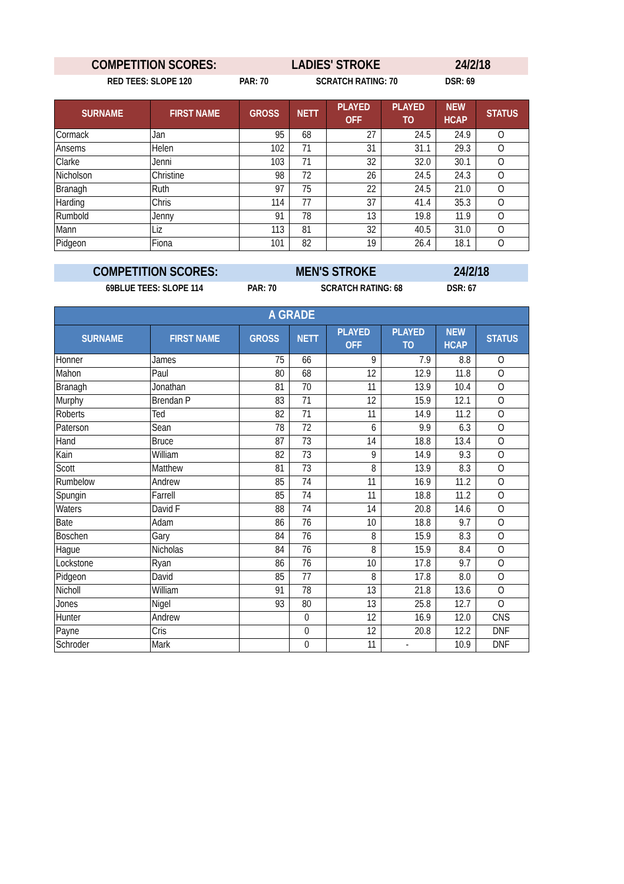COMPETITION SCORES: LADIES' STROKE 24/2/18
RED TEES: SLOPE 120 PAR: 70 SCRATCH RATING: 70 DSR: 69
| SURNAME | FIRST NAME | GROSS | NETT | PLAYED OFF | PLAYED TO | NEW HCAP | STATUS |
| --- | --- | --- | --- | --- | --- | --- | --- |
| Cormack | Jan | 95 | 68 | 27 | 24.5 | 24.9 | O |
| Ansems | Helen | 102 | 71 | 31 | 31.1 | 29.3 | O |
| Clarke | Jenni | 103 | 71 | 32 | 32.0 | 30.1 | O |
| Nicholson | Christine | 98 | 72 | 26 | 24.5 | 24.3 | O |
| Branagh | Ruth | 97 | 75 | 22 | 24.5 | 21.0 | O |
| Harding | Chris | 114 | 77 | 37 | 41.4 | 35.3 | O |
| Rumbold | Jenny | 91 | 78 | 13 | 19.8 | 11.9 | O |
| Mann | Liz | 113 | 81 | 32 | 40.5 | 31.0 | O |
| Pidgeon | Fiona | 101 | 82 | 19 | 26.4 | 18.1 | O |
COMPETITION SCORES: MEN'S STROKE 24/2/18
69BLUE TEES: SLOPE 114 PAR: 70 SCRATCH RATING: 68 DSR: 67
| A GRADE | | | | | | | |
| --- | --- | --- | --- | --- | --- | --- | --- |
| SURNAME | FIRST NAME | GROSS | NETT | PLAYED OFF | PLAYED TO | NEW HCAP | STATUS |
| Honner | James | 75 | 66 | 9 | 7.9 | 8.8 | O |
| Mahon | Paul | 80 | 68 | 12 | 12.9 | 11.8 | O |
| Branagh | Jonathan | 81 | 70 | 11 | 13.9 | 10.4 | O |
| Murphy | Brendan P | 83 | 71 | 12 | 15.9 | 12.1 | O |
| Roberts | Ted | 82 | 71 | 11 | 14.9 | 11.2 | O |
| Paterson | Sean | 78 | 72 | 6 | 9.9 | 6.3 | O |
| Hand | Bruce | 87 | 73 | 14 | 18.8 | 13.4 | O |
| Kain | William | 82 | 73 | 9 | 14.9 | 9.3 | O |
| Scott | Matthew | 81 | 73 | 8 | 13.9 | 8.3 | O |
| Rumbelow | Andrew | 85 | 74 | 11 | 16.9 | 11.2 | O |
| Spungin | Farrell | 85 | 74 | 11 | 18.8 | 11.2 | O |
| Waters | David F | 88 | 74 | 14 | 20.8 | 14.6 | O |
| Bate | Adam | 86 | 76 | 10 | 18.8 | 9.7 | O |
| Boschen | Gary | 84 | 76 | 8 | 15.9 | 8.3 | O |
| Hague | Nicholas | 84 | 76 | 8 | 15.9 | 8.4 | O |
| Lockstone | Ryan | 86 | 76 | 10 | 17.8 | 9.7 | O |
| Pidgeon | David | 85 | 77 | 8 | 17.8 | 8.0 | O |
| Nicholl | William | 91 | 78 | 13 | 21.8 | 13.6 | O |
| Jones | Nigel | 93 | 80 | 13 | 25.8 | 12.7 | O |
| Hunter | Andrew | | 0 | 12 | 16.9 | 12.0 | CNS |
| Payne | Cris | | 0 | 12 | 20.8 | 12.2 | DNF |
| Schroder | Mark | | 0 | 11 | - | 10.9 | DNF |